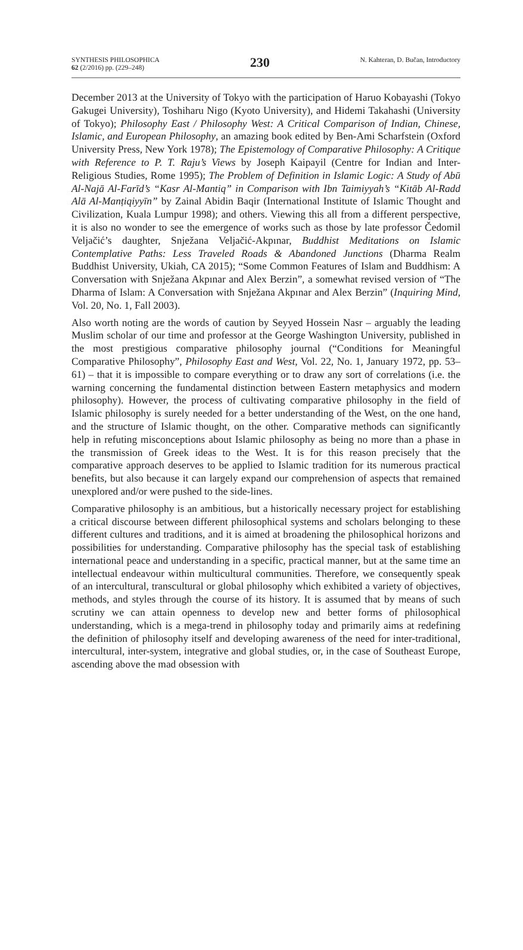SYNTHESIS PHILOSOPHICA
62 (2/2016) pp. (229–248)
230
N. Kahteran, D. Bučan, Introductory
December 2013 at the University of Tokyo with the participation of Haruo Kobayashi (Tokyo Gakugei University), Toshiharu Nigo (Kyoto University), and Hidemi Takahashi (University of Tokyo); Philosophy East / Philosophy West: A Critical Comparison of Indian, Chinese, Islamic, and European Philosophy, an amazing book edited by Ben-Ami Scharfstein (Oxford University Press, New York 1978); The Epistemology of Comparative Philosophy: A Critique with Reference to P. T. Raju’s Views by Joseph Kaipayil (Centre for Indian and Inter-Religious Studies, Rome 1995); The Problem of Definition in Islamic Logic: A Study of Abū Al-Najā Al-Farīd’s “Kasr Al-Mantiq” in Comparison with Ibn Taimiyyah’s “Kitāb Al-Radd Alā Al-Manṭiqiyyīn” by Zainal Abidin Baqir (International Institute of Islamic Thought and Civilization, Kuala Lumpur 1998); and others. Viewing this all from a different perspective, it is also no wonder to see the emergence of works such as those by late professor Čedomil Veljačić’s daughter, Snježana Veljačić-Akpınar, Buddhist Meditations on Islamic Contemplative Paths: Less Traveled Roads & Abandoned Junctions (Dharma Realm Buddhist University, Ukiah, CA 2015); “Some Common Features of Islam and Buddhism: A Conversation with Snježana Akpınar and Alex Berzin”, a somewhat revised version of “The Dharma of Islam: A Conversation with Snježana Akpınar and Alex Berzin” (Inquiring Mind, Vol. 20, No. 1, Fall 2003).
Also worth noting are the words of caution by Seyyed Hossein Nasr – arguably the leading Muslim scholar of our time and professor at the George Washington University, published in the most prestigious comparative philosophy journal (“Conditions for Meaningful Comparative Philosophy”, Philosophy East and West, Vol. 22, No. 1, January 1972, pp. 53–61) – that it is impossible to compare everything or to draw any sort of correlations (i.e. the warning concerning the fundamental distinction between Eastern metaphysics and modern philosophy). However, the process of cultivating comparative philosophy in the field of Islamic philosophy is surely needed for a better understanding of the West, on the one hand, and the structure of Islamic thought, on the other. Comparative methods can significantly help in refuting misconceptions about Islamic philosophy as being no more than a phase in the transmission of Greek ideas to the West. It is for this reason precisely that the comparative approach deserves to be applied to Islamic tradition for its numerous practical benefits, but also because it can largely expand our comprehension of aspects that remained unexplored and/or were pushed to the side-lines.
Comparative philosophy is an ambitious, but a historically necessary project for establishing a critical discourse between different philosophical systems and scholars belonging to these different cultures and traditions, and it is aimed at broadening the philosophical horizons and possibilities for understanding. Comparative philosophy has the special task of establishing international peace and understanding in a specific, practical manner, but at the same time an intellectual endeavour within multicultural communities. Therefore, we consequently speak of an intercultural, transcultural or global philosophy which exhibited a variety of objectives, methods, and styles through the course of its history. It is assumed that by means of such scrutiny we can attain openness to develop new and better forms of philosophical understanding, which is a mega-trend in philosophy today and primarily aims at redefining the definition of philosophy itself and developing awareness of the need for inter-traditional, intercultural, inter-system, integrative and global studies, or, in the case of Southeast Europe, ascending above the mad obsession with